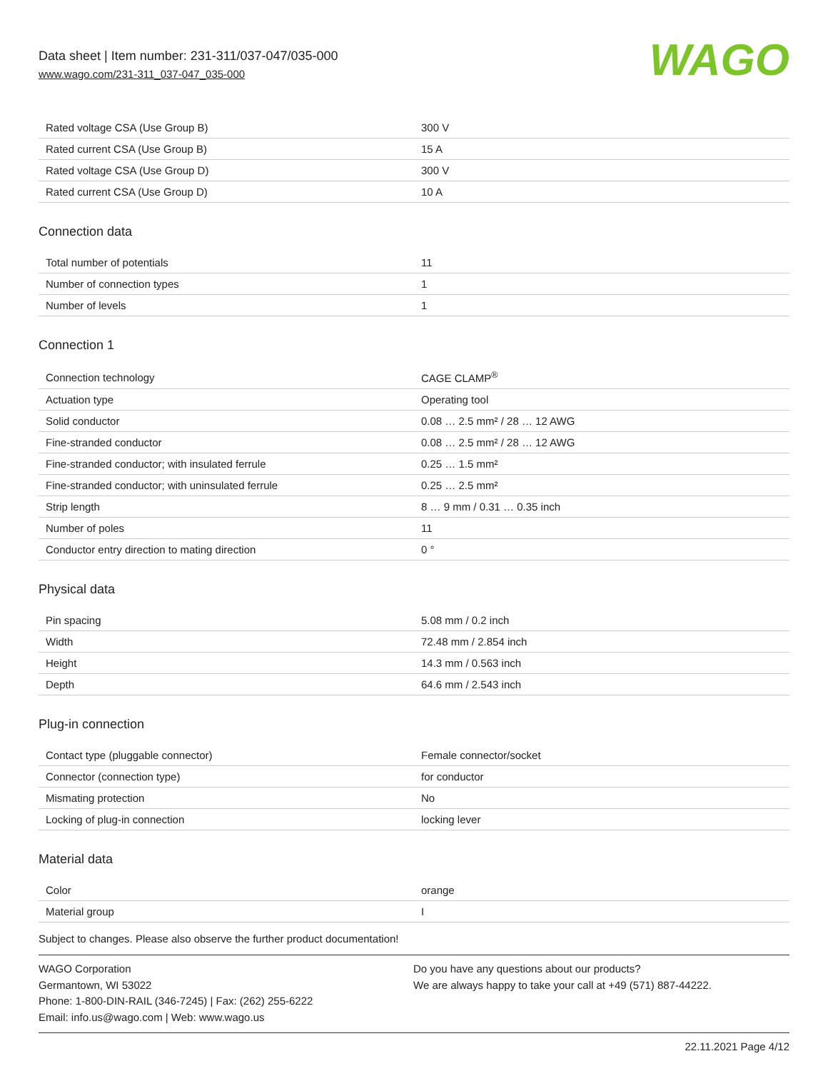Data sheet | Item number: 231-311/037-047/035-000
www.wago.com/231-311_037-047_035-000
WAGO
| Rated voltage CSA (Use Group B) | 300 V |
| Rated current CSA (Use Group B) | 15 A |
| Rated voltage CSA (Use Group D) | 300 V |
| Rated current CSA (Use Group D) | 10 A |
Connection data
| Total number of potentials | 11 |
| Number of connection types | 1 |
| Number of levels | 1 |
Connection 1
| Connection technology | CAGE CLAMP<sup>®</sup> |
| Actuation type | Operating tool |
| Solid conductor | 0.08 … 2.5 mm² / 28 … 12 AWG |
| Fine-stranded conductor | 0.08 … 2.5 mm² / 28 … 12 AWG |
| Fine-stranded conductor; with insulated ferrule | 0.25 … 1.5 mm² |
| Fine-stranded conductor; with uninsulated ferrule | 0.25 … 2.5 mm² |
| Strip length | 8 … 9 mm / 0.31 … 0.35 inch |
| Number of poles | 11 |
| Conductor entry direction to mating direction | 0 ° |
Physical data
| Pin spacing | 5.08 mm / 0.2 inch |
| Width | 72.48 mm / 2.854 inch |
| Height | 14.3 mm / 0.563 inch |
| Depth | 64.6 mm / 2.543 inch |
Plug-in connection
| Contact type (pluggable connector) | Female connector/socket |
| Connector (connection type) | for conductor |
| Mismating protection | No |
| Locking of plug-in connection | locking lever |
Material data
| Color | orange |
| Material group | I |
Subject to changes. Please also observe the further product documentation!
WAGO Corporation
Germantown, WI 53022
Phone: 1-800-DIN-RAIL (346-7245) | Fax: (262) 255-6222
Email: info.us@wago.com | Web: www.wago.us
Do you have any questions about our products?
We are always happy to take your call at +49 (571) 887-44222.
22.11.2021 Page 4/12